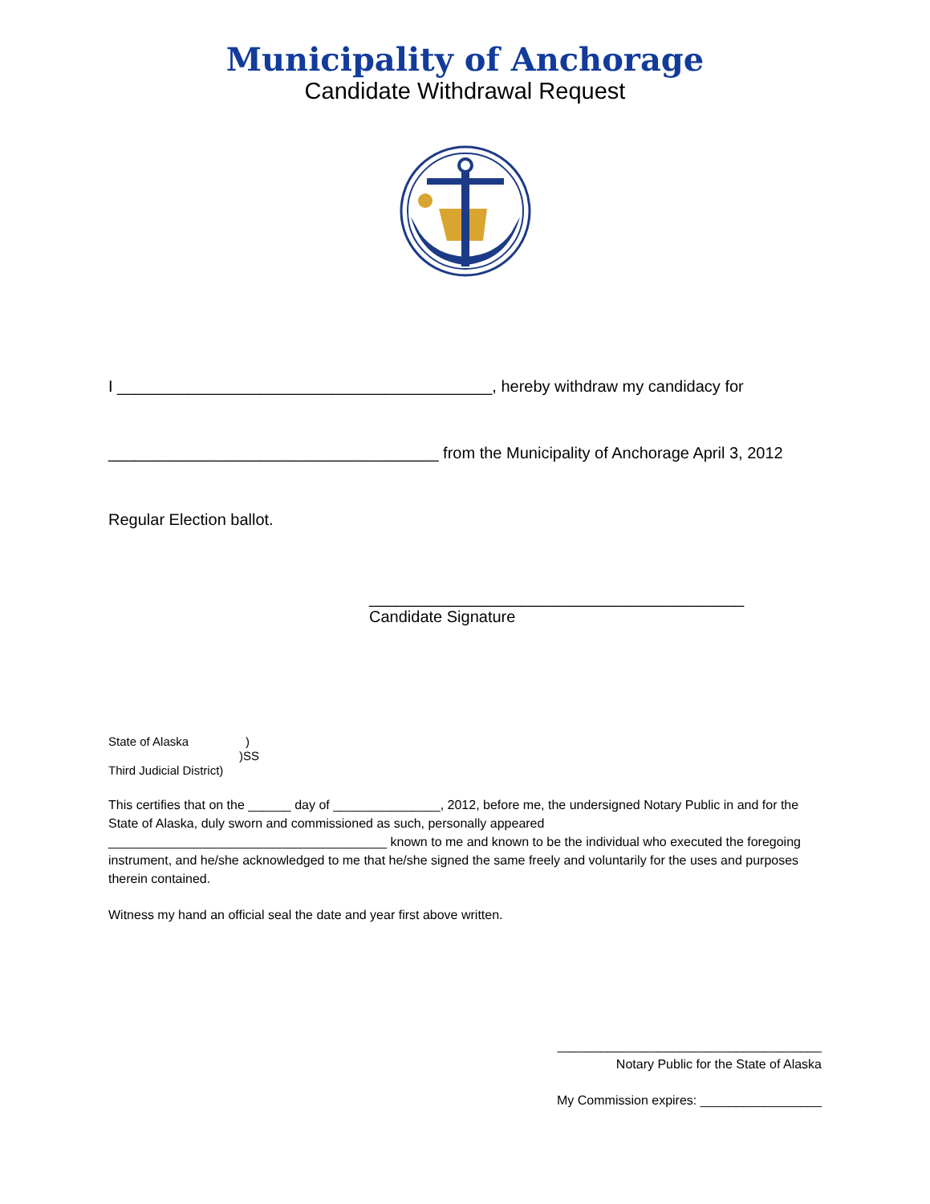Municipality of Anchorage
Candidate Withdrawal Request
I __________________________________________, hereby withdraw my candidacy for
_____________________________________ from the Municipality of Anchorage April 3, 2012
Regular Election ballot.
__________________________________________
Candidate Signature
State of Alaska )
)SS
Third Judicial District)
This certifies that on the ______ day of _______________, 2012, before me, the undersigned Notary Public in and for the State of Alaska, duly sworn and commissioned as such, personally appeared _______________________________________ known to me and known to be the individual who executed the foregoing instrument, and he/she acknowledged to me that he/she signed the same freely and voluntarily for the uses and purposes therein contained.
Witness my hand an official seal the date and year first above written.
_____________________________________
Notary Public for the State of Alaska
My Commission expires: _________________